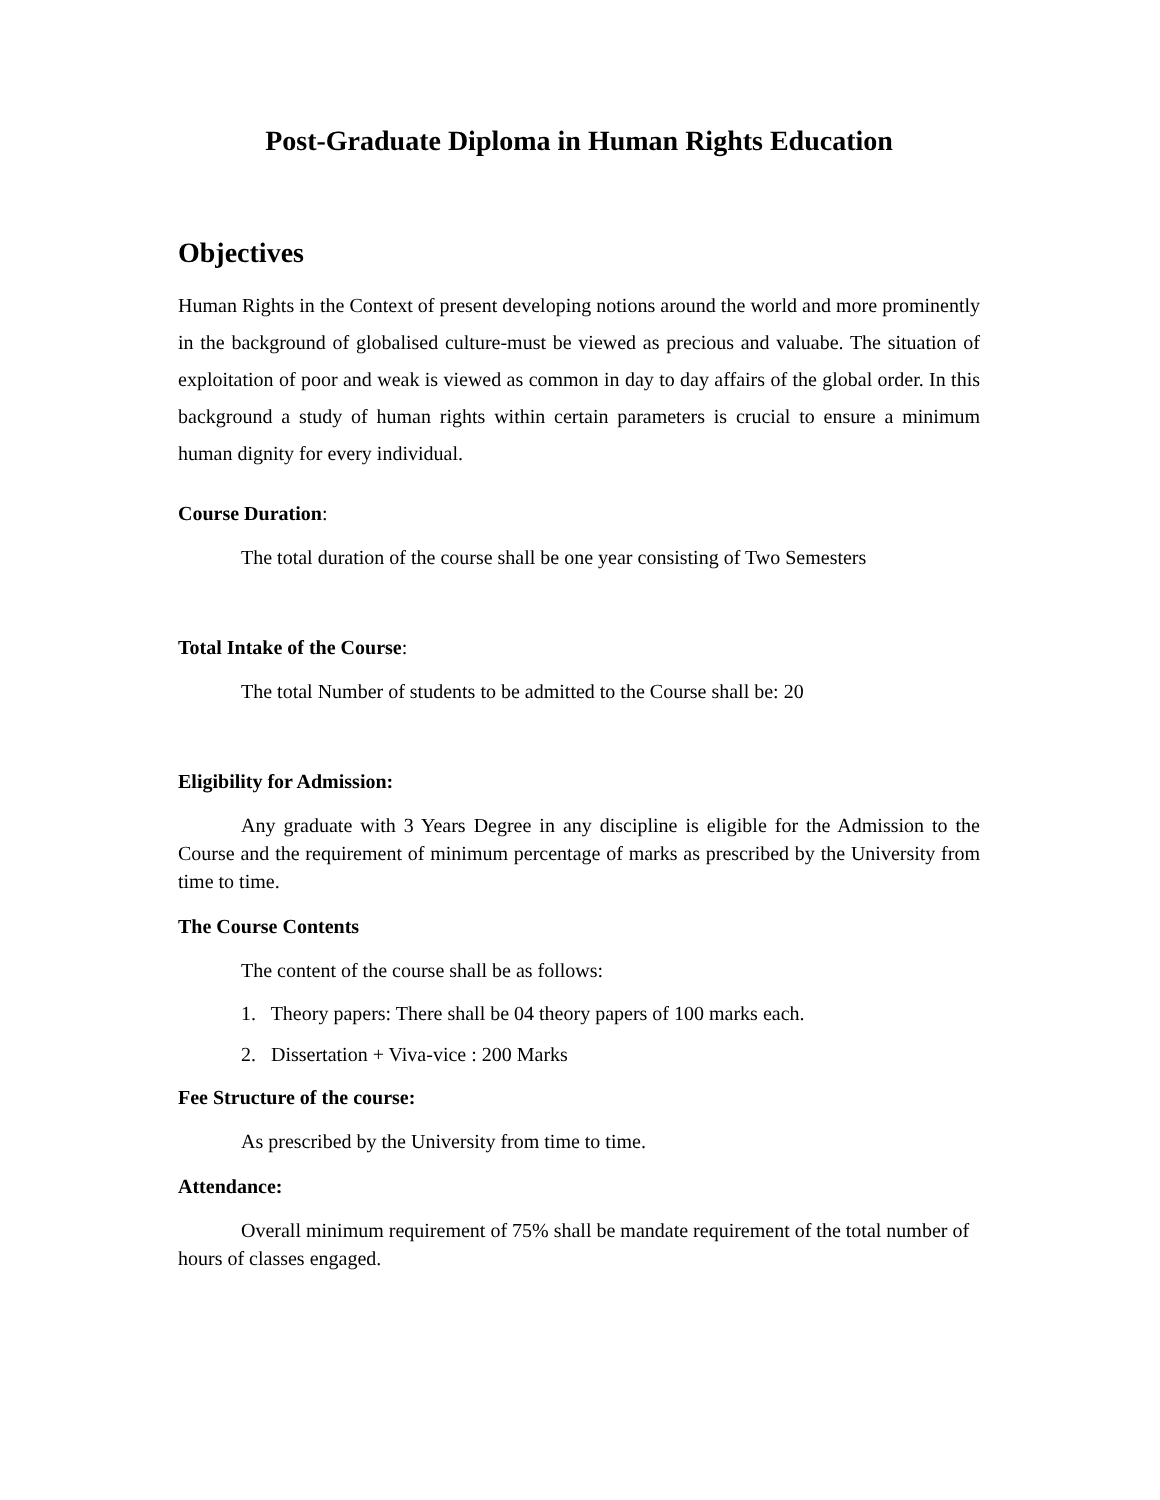Post-Graduate Diploma in Human Rights Education
Objectives
Human Rights in the Context of present developing notions around the world and more prominently in the background of globalised culture-must be viewed as precious and valuabe. The situation of exploitation of poor and weak is viewed as common in day to day affairs of the global order. In this background a study of human rights within certain parameters is crucial to ensure a minimum human dignity for every individual.
Course Duration:
The total duration of the course shall be one year consisting of Two Semesters
Total Intake of the Course:
The total Number of students to be admitted to the Course shall be: 20
Eligibility for Admission:
Any graduate with 3 Years Degree in any discipline is eligible for the Admission to the Course and the requirement of minimum percentage of marks as prescribed by the University from time to time.
The Course Contents
The content of the course shall be as follows:
1. Theory papers: There shall be 04 theory papers of 100 marks each.
2. Dissertation + Viva-vice : 200 Marks
Fee Structure of the course:
As prescribed by the University from time to time.
Attendance:
Overall minimum requirement of 75% shall be mandate requirement of the total number of hours of classes engaged.